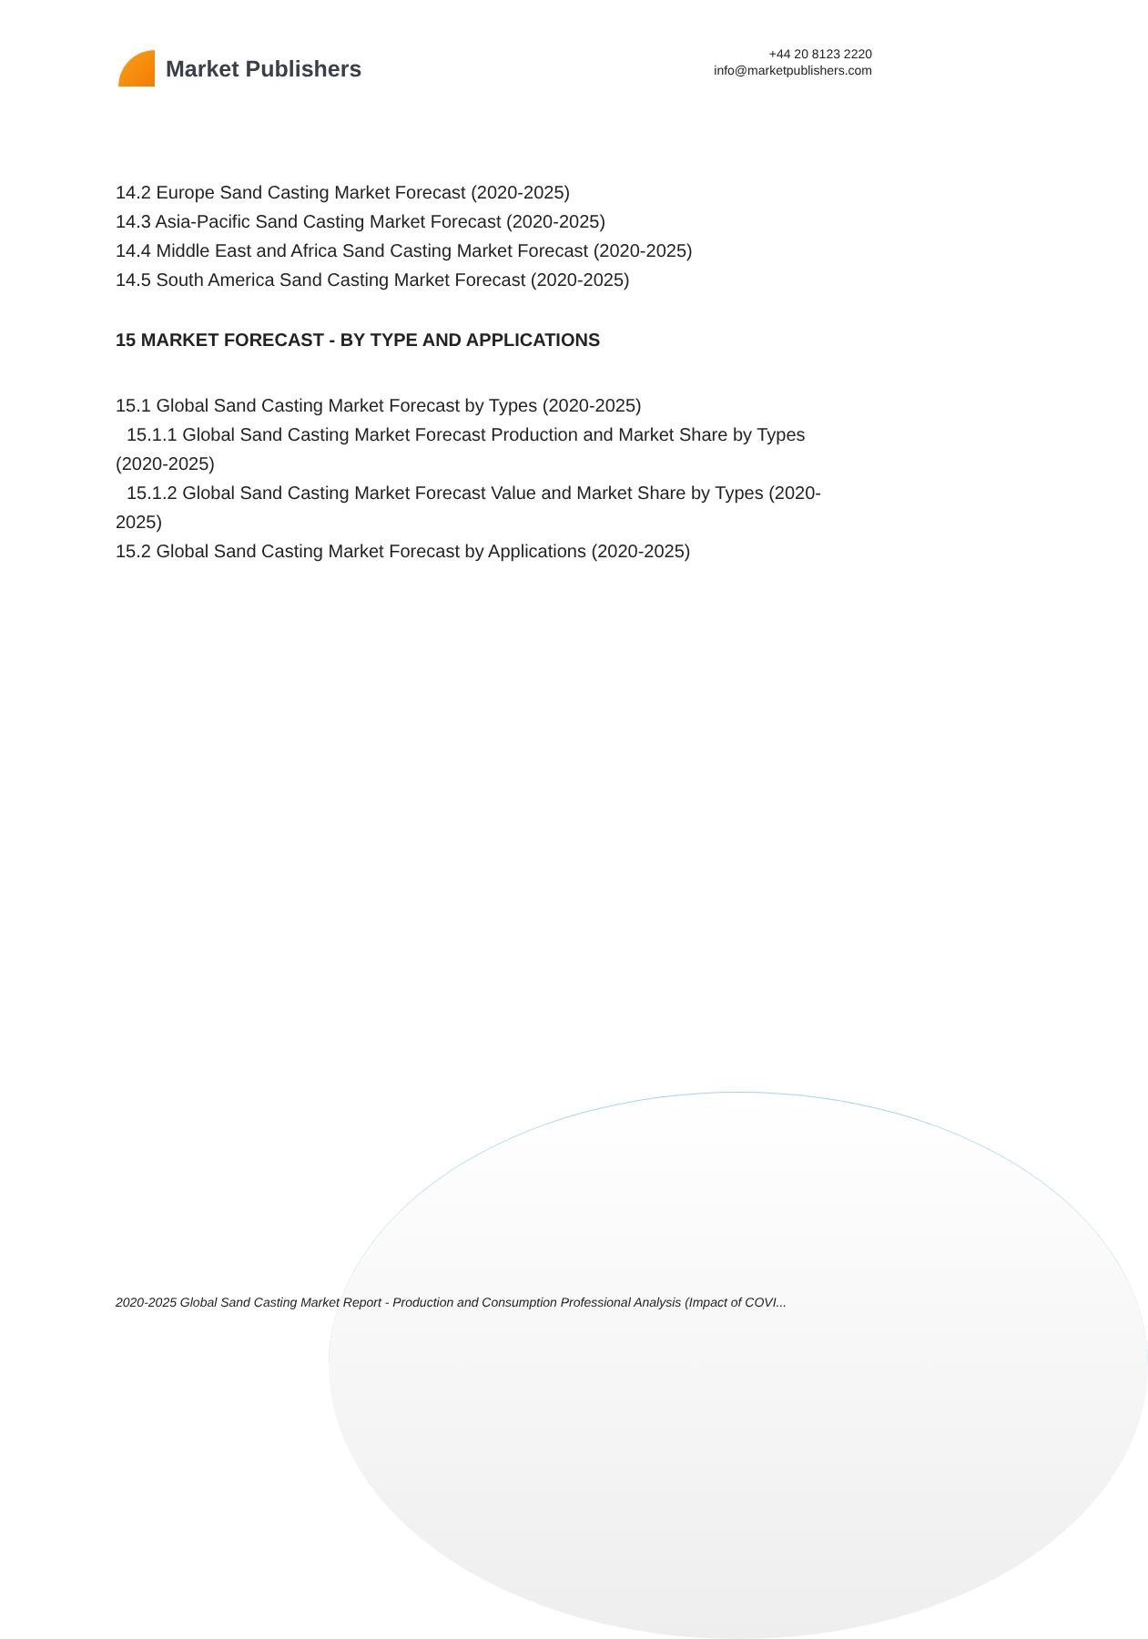Market Publishers
+44 20 8123 2220
info@marketpublishers.com
14.2 Europe Sand Casting Market Forecast (2020-2025)
14.3 Asia-Pacific Sand Casting Market Forecast (2020-2025)
14.4 Middle East and Africa Sand Casting Market Forecast (2020-2025)
14.5 South America Sand Casting Market Forecast (2020-2025)
15 MARKET FORECAST - BY TYPE AND APPLICATIONS
15.1 Global Sand Casting Market Forecast by Types (2020-2025)
15.1.1 Global Sand Casting Market Forecast Production and Market Share by Types (2020-2025)
15.1.2 Global Sand Casting Market Forecast Value and Market Share by Types (2020-2025)
15.2 Global Sand Casting Market Forecast by Applications (2020-2025)
2020-2025 Global Sand Casting Market Report - Production and Consumption Professional Analysis (Impact of COVI...